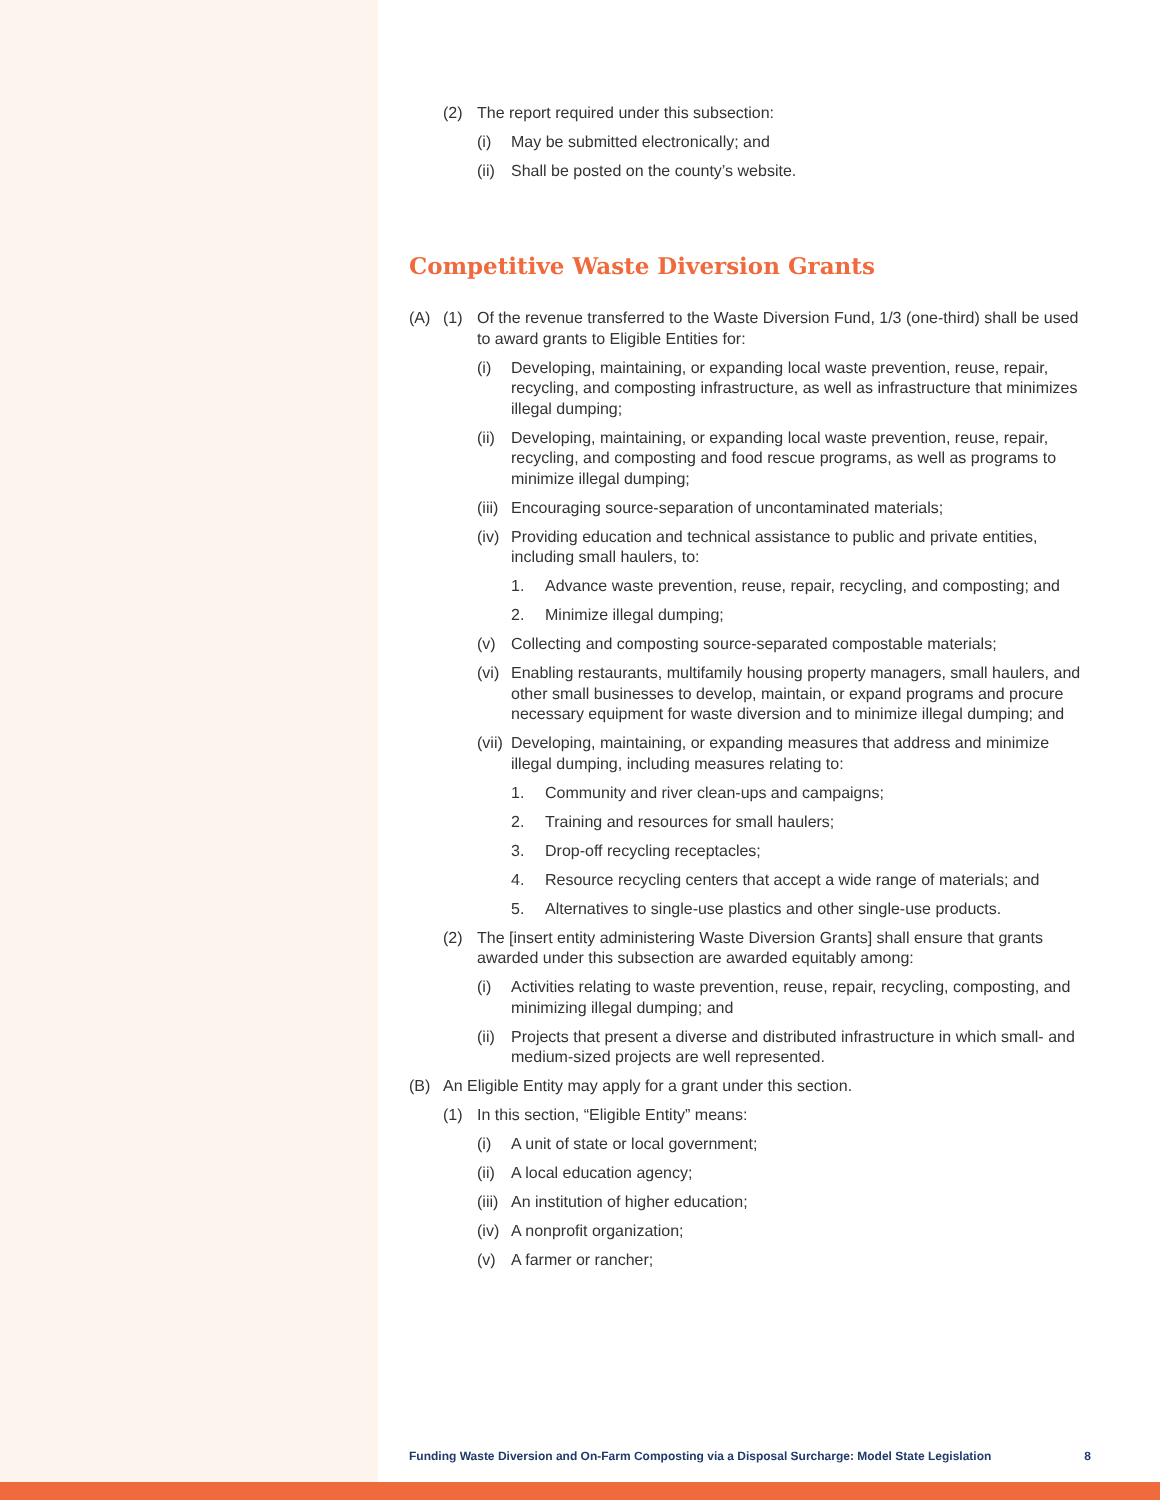(2) The report required under this subsection:
(i) May be submitted electronically; and
(ii) Shall be posted on the county’s website.
Competitive Waste Diversion Grants
(A) (1) Of the revenue transferred to the Waste Diversion Fund, 1/3 (one-third) shall be used to award grants to Eligible Entities for:
(i) Developing, maintaining, or expanding local waste prevention, reuse, repair, recycling, and composting infrastructure, as well as infrastructure that minimizes illegal dumping;
(ii) Developing, maintaining, or expanding local waste prevention, reuse, repair, recycling, and composting and food rescue programs, as well as programs to minimize illegal dumping;
(iii) Encouraging source-separation of uncontaminated materials;
(iv) Providing education and technical assistance to public and private entities, including small haulers, to:
1. Advance waste prevention, reuse, repair, recycling, and composting; and
2. Minimize illegal dumping;
(v) Collecting and composting source-separated compostable materials;
(vi) Enabling restaurants, multifamily housing property managers, small haulers, and other small businesses to develop, maintain, or expand programs and procure necessary equipment for waste diversion and to minimize illegal dumping; and
(vii) Developing, maintaining, or expanding measures that address and minimize illegal dumping, including measures relating to:
1. Community and river clean-ups and campaigns;
2. Training and resources for small haulers;
3. Drop-off recycling receptacles;
4. Resource recycling centers that accept a wide range of materials; and
5. Alternatives to single-use plastics and other single-use products.
(2) The [insert entity administering Waste Diversion Grants] shall ensure that grants awarded under this subsection are awarded equitably among:
(i) Activities relating to waste prevention, reuse, repair, recycling, composting, and minimizing illegal dumping; and
(ii) Projects that present a diverse and distributed infrastructure in which small- and medium-sized projects are well represented.
(B) An Eligible Entity may apply for a grant under this section.
(1) In this section, “Eligible Entity” means:
(i) A unit of state or local government;
(ii) A local education agency;
(iii) An institution of higher education;
(iv) A nonprofit organization;
(v) A farmer or rancher;
Funding Waste Diversion and On-Farm Composting via a Disposal Surcharge: Model State Legislation 8